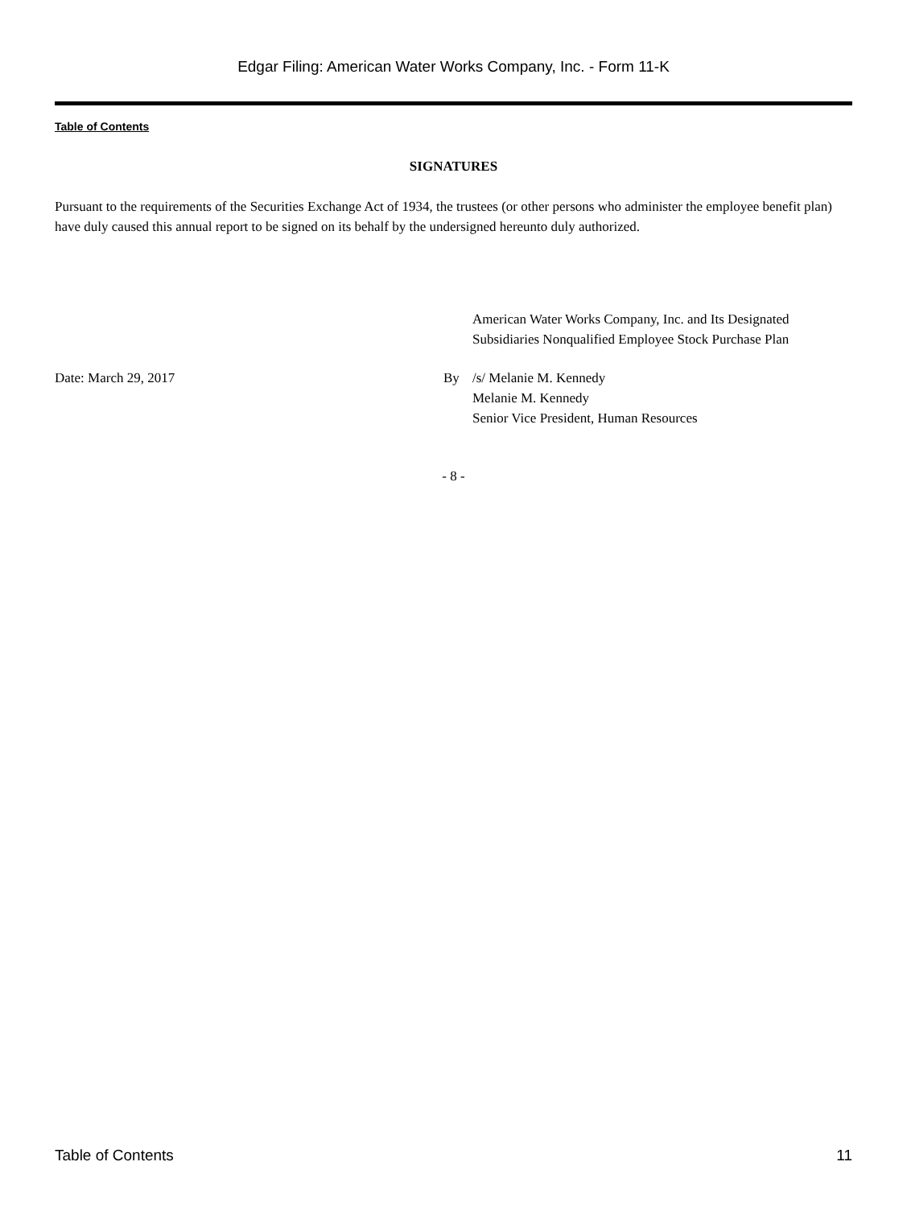Edgar Filing: American Water Works Company, Inc. - Form 11-K
Table of Contents
SIGNATURES
Pursuant to the requirements of the Securities Exchange Act of 1934, the trustees (or other persons who administer the employee benefit plan) have duly caused this annual report to be signed on its behalf by the undersigned hereunto duly authorized.
American Water Works Company, Inc. and Its Designated
Subsidiaries Nonqualified Employee Stock Purchase Plan
Date: March 29, 2017 By /s/ Melanie M. Kennedy
Melanie M. Kennedy
Senior Vice President, Human Resources
- 8 -
Table of Contents 11